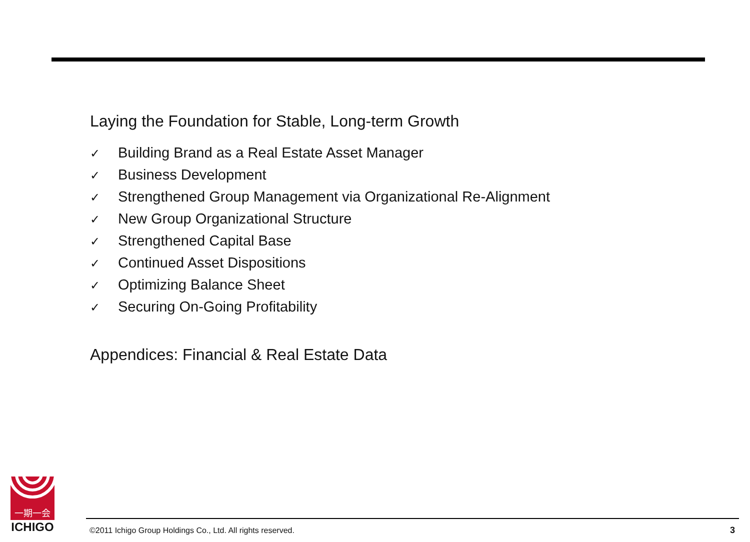Laying the Foundation for Stable, Long-term Growth
✓ Building Brand as a Real Estate Asset Manager
✓ Business Development
✓ Strengthened Group Management via Organizational Re-Alignment
✓ New Group Organizational Structure
✓ Strengthened Capital Base
✓ Continued Asset Dispositions
✓ Optimizing Balance Sheet
✓ Securing On-Going Profitability
Appendices: Financial & Real Estate Data
一期一会
ICHIGO
©2011 Ichigo Group Holdings Co., Ltd. All rights reserved. 3